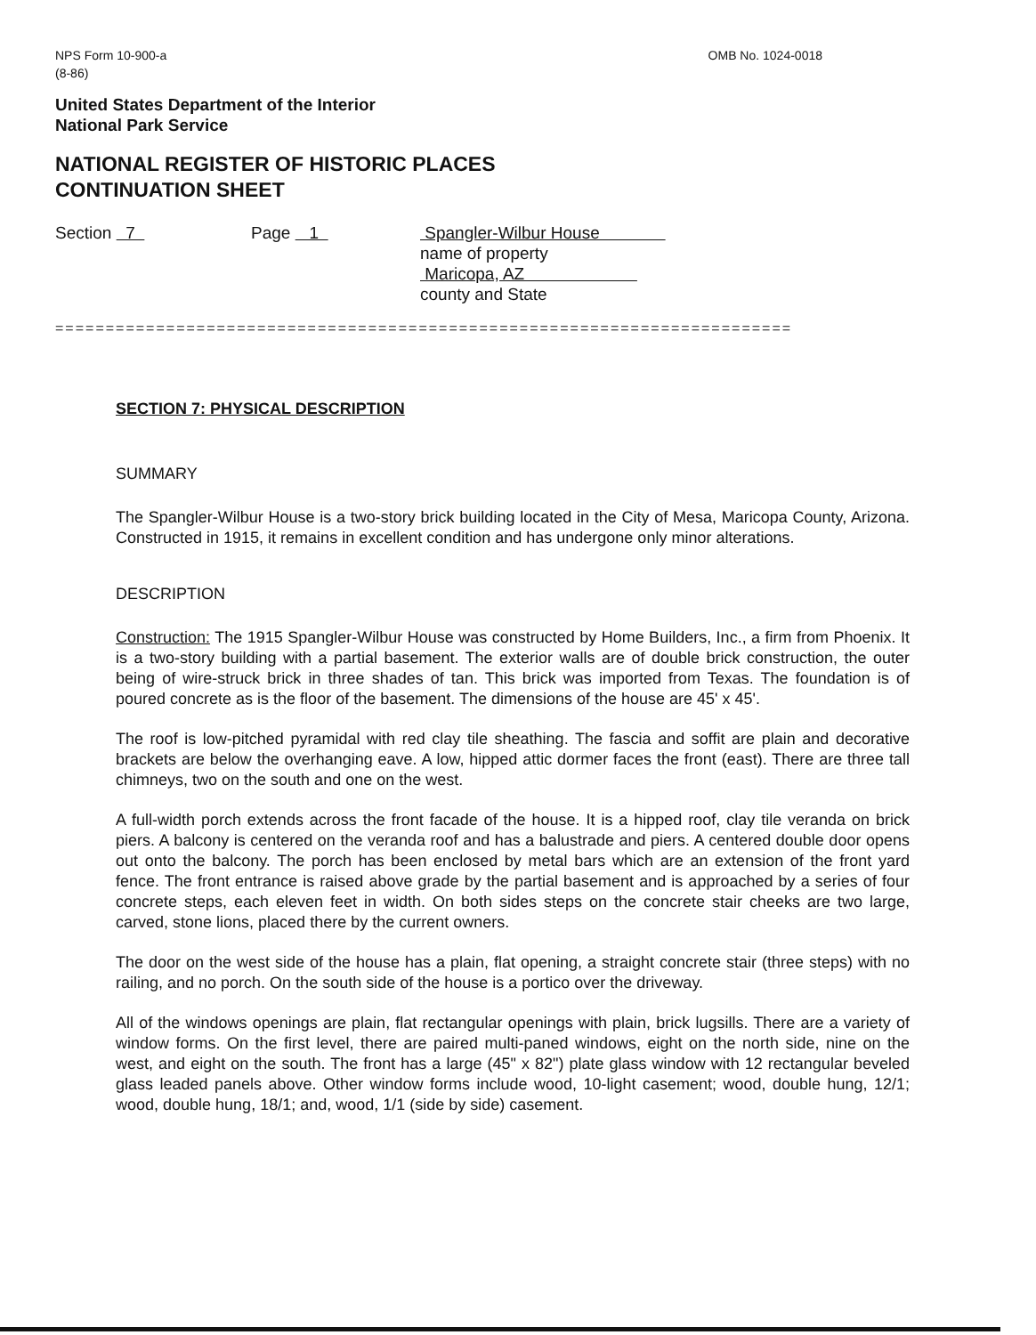NPS Form 10-900-a
(8-86)
OMB No. 1024-0018
United States Department of the Interior
National Park Service
NATIONAL REGISTER OF HISTORIC PLACES
CONTINUATION SHEET
Section 7 Page 1 Spangler-Wilbur House
name of property
Maricopa, AZ
county and State
=========================================================================
SECTION 7: PHYSICAL DESCRIPTION
SUMMARY
The Spangler-Wilbur House is a two-story brick building located in the City of Mesa, Maricopa County, Arizona. Constructed in 1915, it remains in excellent condition and has undergone only minor alterations.
DESCRIPTION
Construction: The 1915 Spangler-Wilbur House was constructed by Home Builders, Inc., a firm from Phoenix. It is a two-story building with a partial basement. The exterior walls are of double brick construction, the outer being of wire-struck brick in three shades of tan. This brick was imported from Texas. The foundation is of poured concrete as is the floor of the basement. The dimensions of the house are 45' x 45'.
The roof is low-pitched pyramidal with red clay tile sheathing. The fascia and soffit are plain and decorative brackets are below the overhanging eave. A low, hipped attic dormer faces the front (east). There are three tall chimneys, two on the south and one on the west.
A full-width porch extends across the front facade of the house. It is a hipped roof, clay tile veranda on brick piers. A balcony is centered on the veranda roof and has a balustrade and piers. A centered double door opens out onto the balcony. The porch has been enclosed by metal bars which are an extension of the front yard fence. The front entrance is raised above grade by the partial basement and is approached by a series of four concrete steps, each eleven feet in width. On both sides steps on the concrete stair cheeks are two large, carved, stone lions, placed there by the current owners.
The door on the west side of the house has a plain, flat opening, a straight concrete stair (three steps) with no railing, and no porch. On the south side of the house is a portico over the driveway.
All of the windows openings are plain, flat rectangular openings with plain, brick lugsills. There are a variety of window forms. On the first level, there are paired multi-paned windows, eight on the north side, nine on the west, and eight on the south. The front has a large (45" x 82") plate glass window with 12 rectangular beveled glass leaded panels above. Other window forms include wood, 10-light casement; wood, double hung, 12/1; wood, double hung, 18/1; and, wood, 1/1 (side by side) casement.